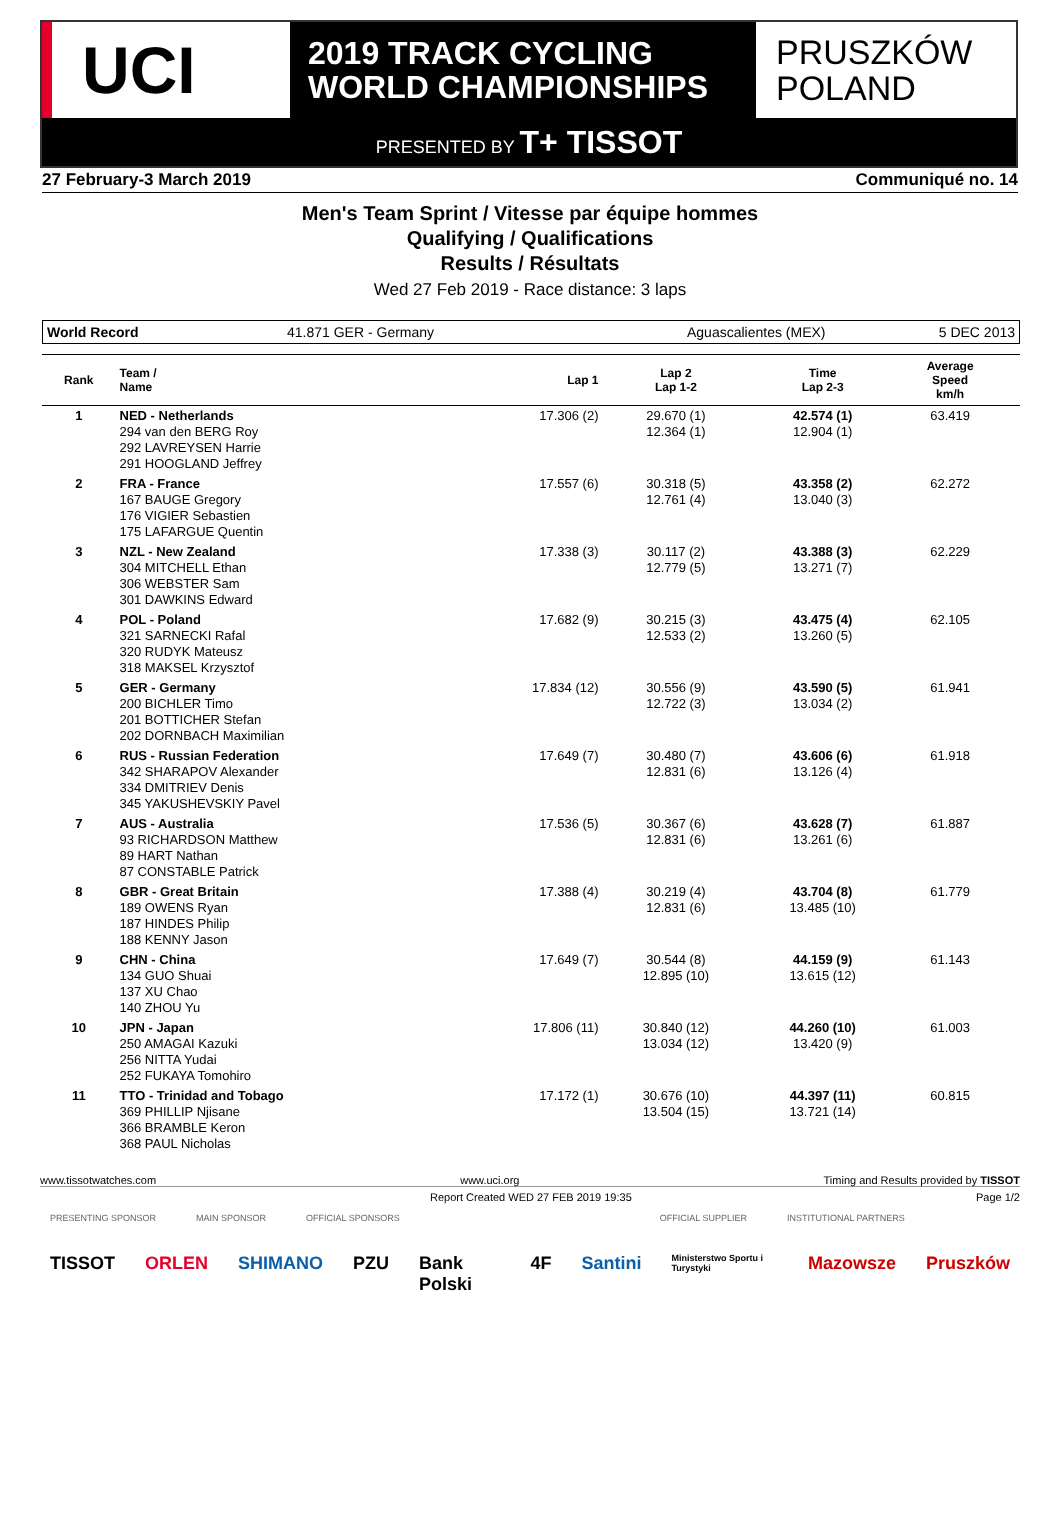UCI
2019 TRACK CYCLING
WORLD CHAMPIONSHIPS
PRUSZKÓW
POLAND
PRESENTED BY T+ TISSOT
27 February-3 March 2019 Communiqué no. 14
Men's Team Sprint / Vitesse par équipe hommes
Qualifying / Qualifications
Results / Résultats
Wed 27 Feb 2019 - Race distance: 3 laps
World Record 41.871 GER - Germany Aguascalientes (MEX) 5 DEC 2013
| Rank | Team / Name | Lap 1 | Lap 2 Lap 1-2 | Time Lap 2-3 | Average Speed km/h | |
| --- | --- | --- | --- | --- | --- | --- |
| 1 | NED - Netherlands 294 van den BERG Roy 292 LAVREYSEN Harrie 291 HOOGLAND Jeffrey | 17.306 (2) | 29.670 (1) 12.364 (1) | 42.574 (1) 12.904 (1) | 63.419 | |
| 2 | FRA - France 167 BAUGE Gregory 176 VIGIER Sebastien 175 LAFARGUE Quentin | 17.557 (6) | 30.318 (5) 12.761 (4) | 43.358 (2) 13.040 (3) | 62.272 | |
| 3 | NZL - New Zealand 304 MITCHELL Ethan 306 WEBSTER Sam 301 DAWKINS Edward | 17.338 (3) | 30.117 (2) 12.779 (5) | 43.388 (3) 13.271 (7) | 62.229 | |
| 4 | POL - Poland 321 SARNECKI Rafal 320 RUDYK Mateusz 318 MAKSEL Krzysztof | 17.682 (9) | 30.215 (3) 12.533 (2) | 43.475 (4) 13.260 (5) | 62.105 | |
| 5 | GER - Germany 200 BICHLER Timo 201 BOTTICHER Stefan 202 DORNBACH Maximilian | 17.834 (12) | 30.556 (9) 12.722 (3) | 43.590 (5) 13.034 (2) | 61.941 | |
| 6 | RUS - Russian Federation 342 SHARAPOV Alexander 334 DMITRIEV Denis 345 YAKUSHEVSKIY Pavel | 17.649 (7) | 30.480 (7) 12.831 (6) | 43.606 (6) 13.126 (4) | 61.918 | |
| 7 | AUS - Australia 93 RICHARDSON Matthew 89 HART Nathan 87 CONSTABLE Patrick | 17.536 (5) | 30.367 (6) 12.831 (6) | 43.628 (7) 13.261 (6) | 61.887 | |
| 8 | GBR - Great Britain 189 OWENS Ryan 187 HINDES Philip 188 KENNY Jason | 17.388 (4) | 30.219 (4) 12.831 (6) | 43.704 (8) 13.485 (10) | 61.779 | |
| 9 | CHN - China 134 GUO Shuai 137 XU Chao 140 ZHOU Yu | 17.649 (7) | 30.544 (8) 12.895 (10) | 44.159 (9) 13.615 (12) | 61.143 | |
| 10 | JPN - Japan 250 AMAGAI Kazuki 256 NITTA Yudai 252 FUKAYA Tomohiro | 17.806 (11) | 30.840 (12) 13.034 (12) | 44.260 (10) 13.420 (9) | 61.003 | |
| 11 | TTO - Trinidad and Tobago 369 PHILLIP Njisane 366 BRAMBLE Keron 368 PAUL Nicholas | 17.172 (1) | 30.676 (10) 13.504 (15) | 44.397 (11) 13.721 (14) | 60.815 | |
www.tissotwatches.com www.uci.org Timing and Results provided by TISSOT
Report Created WED 27 FEB 2019 19:35 Page 1/2
PRESENTING SPONSOR MAIN SPONSOR OFFICIAL SPONSORS OFFICIAL SUPPLIER INSTITUTIONAL PARTNERS
TISSOT ORLEN SHIMANO PZU Bank Polski 4F Santini Ministerstwo Sportu i Turystyki Mazowsze Pruszków